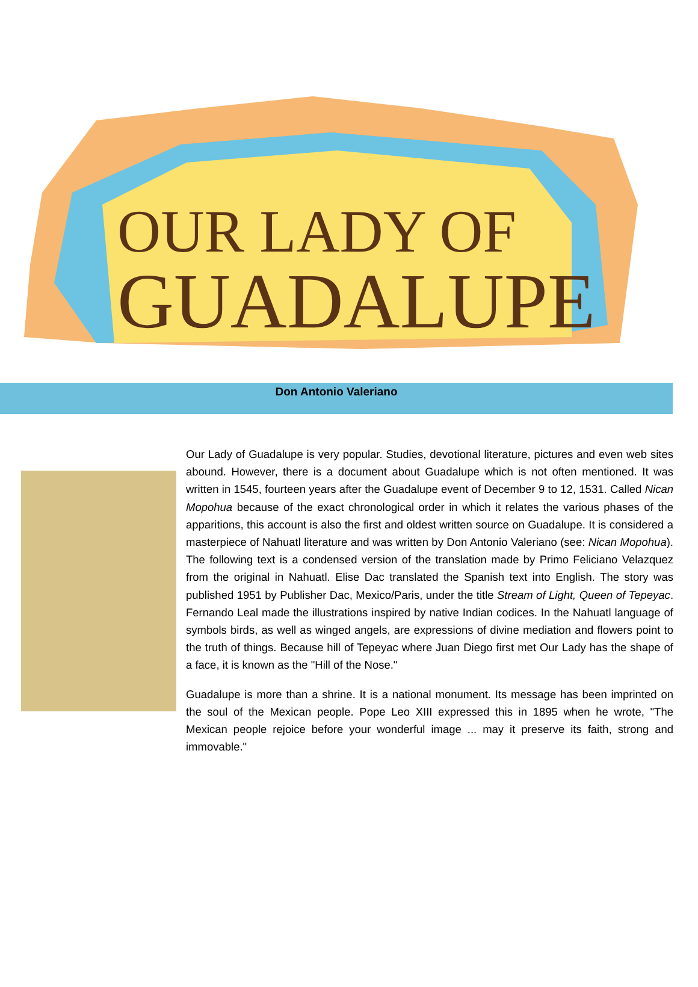OUR LADY OF
GUADALUPE
Don Antonio Valeriano
Our Lady of Guadalupe is very popular. Studies, devotional literature, pictures and even web sites abound. However, there is a document about Guadalupe which is not often mentioned. It was written in 1545, fourteen years after the Guadalupe event of December 9 to 12, 1531. Called Nican Mopohua because of the exact chronological order in which it relates the various phases of the apparitions, this account is also the first and oldest written source on Guadalupe. It is considered a masterpiece of Nahuatl literature and was written by Don Antonio Valeriano (see: Nican Mopohua). The following text is a condensed version of the translation made by Primo Feliciano Velazquez from the original in Nahuatl. Elise Dac translated the Spanish text into English. The story was published 1951 by Publisher Dac, Mexico/Paris, under the title Stream of Light, Queen of Tepeyac. Fernando Leal made the illustrations inspired by native Indian codices. In the Nahuatl language of symbols birds, as well as winged angels, are expressions of divine mediation and flowers point to the truth of things. Because hill of Tepeyac where Juan Diego first met Our Lady has the shape of a face, it is known as the "Hill of the Nose."
Guadalupe is more than a shrine. It is a national monument. Its message has been imprinted on the soul of the Mexican people. Pope Leo XIII expressed this in 1895 when he wrote, "The Mexican people rejoice before your wonderful image ... may it preserve its faith, strong and immovable."